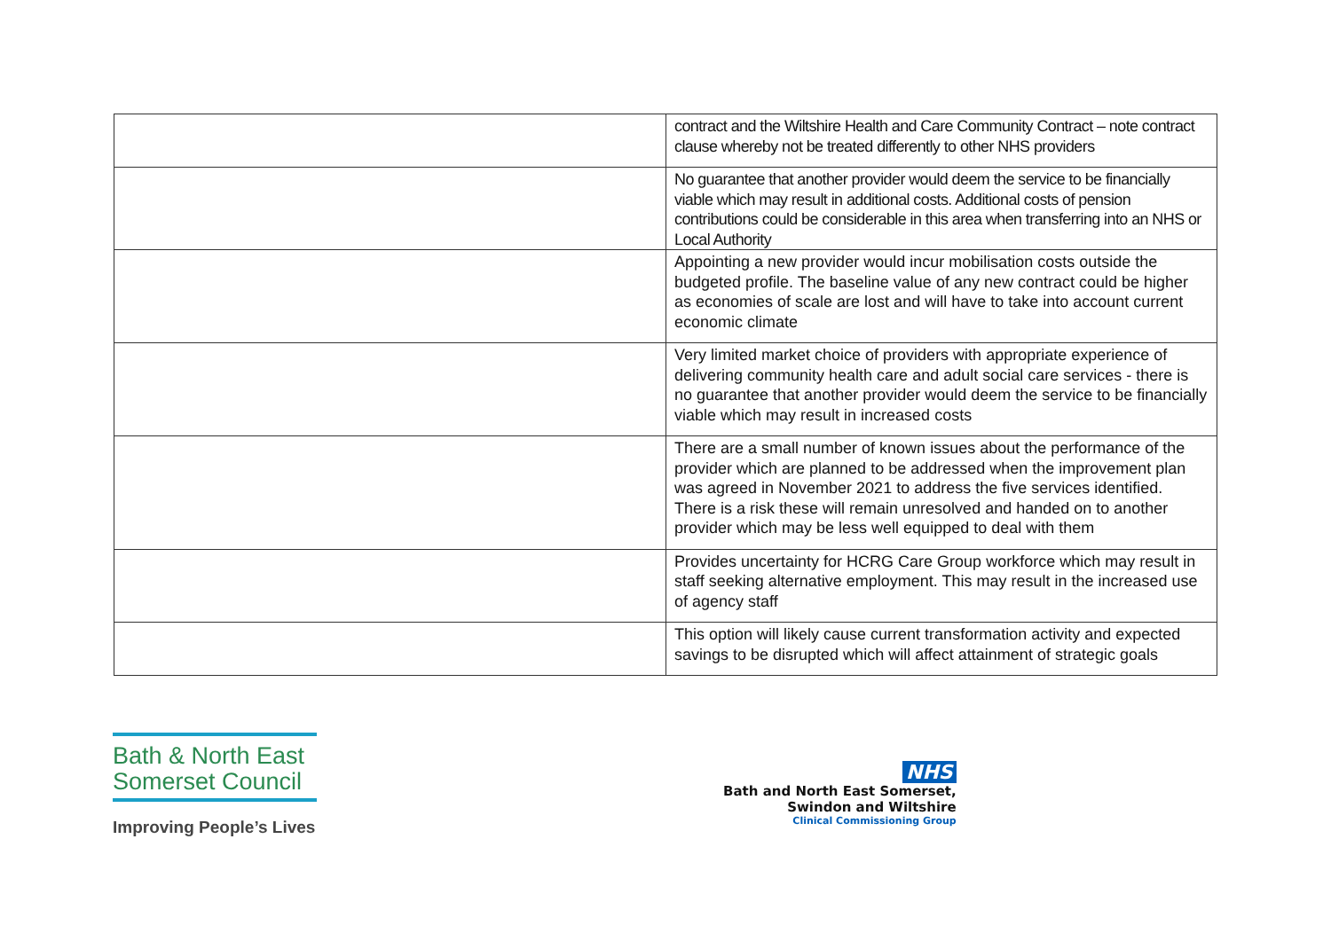| | contract and the Wiltshire Health and Care Community Contract – note contract clause whereby not be treated differently to other NHS providers |
| | No guarantee that another provider would deem the service to be financially viable which may result in additional costs. Additional costs of pension contributions could be considerable in this area when transferring into an NHS or Local Authority |
| | Appointing a new provider would incur mobilisation costs outside the budgeted profile. The baseline value of any new contract could be higher as economies of scale are lost and will have to take into account current economic climate |
| | Very limited market choice of providers with appropriate experience of delivering community health care and adult social care services - there is no guarantee that another provider would deem the service to be financially viable which may result in increased costs |
| | There are a small number of known issues about the performance of the provider which are planned to be addressed when the improvement plan was agreed in November 2021 to address the five services identified. There is a risk these will remain unresolved and handed on to another provider which may be less well equipped to deal with them |
| | Provides uncertainty for HCRG Care Group workforce which may result in staff seeking alternative employment. This may result in the increased use of agency staff |
| | This option will likely cause current transformation activity and expected savings to be disrupted which will affect attainment of strategic goals |
Bath & North East Somerset Council
Improving People’s Lives
NHS
Bath and North East Somerset,
Swindon and Wiltshire
Clinical Commissioning Group